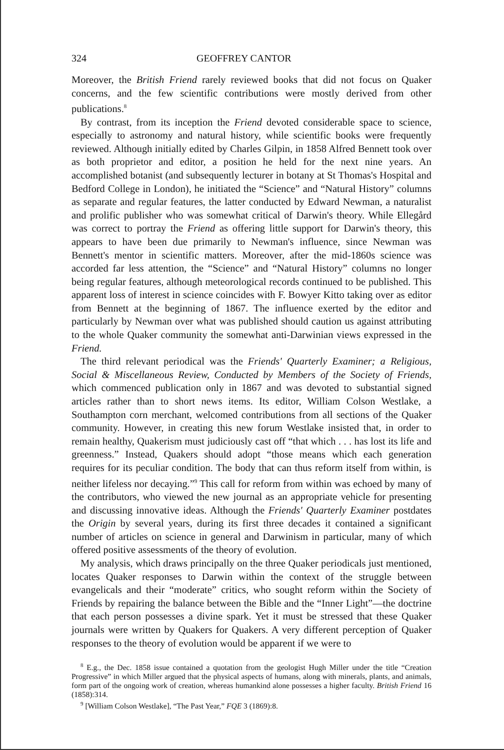324 GEOFFREY CANTOR
Moreover, the British Friend rarely reviewed books that did not focus on Quaker concerns, and the few scientific contributions were mostly derived from other publications.<sup>8</sup>
By contrast, from its inception the Friend devoted considerable space to science, especially to astronomy and natural history, while scientific books were frequently reviewed. Although initially edited by Charles Gilpin, in 1858 Alfred Bennett took over as both proprietor and editor, a position he held for the next nine years. An accomplished botanist (and subsequently lecturer in botany at St Thomas's Hospital and Bedford College in London), he initiated the “Science” and “Natural History” columns as separate and regular features, the latter conducted by Edward Newman, a naturalist and prolific publisher who was somewhat critical of Darwin's theory. While Ellegård was correct to portray the Friend as offering little support for Darwin's theory, this appears to have been due primarily to Newman's influence, since Newman was Bennett's mentor in scientific matters. Moreover, after the mid-1860s science was accorded far less attention, the “Science” and “Natural History” columns no longer being regular features, although meteorological records continued to be published. This apparent loss of interest in science coincides with F. Bowyer Kitto taking over as editor from Bennett at the beginning of 1867. The influence exerted by the editor and particularly by Newman over what was published should caution us against attributing to the whole Quaker community the somewhat anti-Darwinian views expressed in the Friend.
The third relevant periodical was the Friends' Quarterly Examiner; a Religious, Social & Miscellaneous Review, Conducted by Members of the Society of Friends, which commenced publication only in 1867 and was devoted to substantial signed articles rather than to short news items. Its editor, William Colson Westlake, a Southampton corn merchant, welcomed contributions from all sections of the Quaker community. However, in creating this new forum Westlake insisted that, in order to remain healthy, Quakerism must judiciously cast off “that which . . . has lost its life and greenness.” Instead, Quakers should adopt “those means which each generation requires for its peculiar condition. The body that can thus reform itself from within, is neither lifeless nor decaying.”<sup>9</sup> This call for reform from within was echoed by many of the contributors, who viewed the new journal as an appropriate vehicle for presenting and discussing innovative ideas. Although the Friends' Quarterly Examiner postdates the Origin by several years, during its first three decades it contained a significant number of articles on science in general and Darwinism in particular, many of which offered positive assessments of the theory of evolution.
My analysis, which draws principally on the three Quaker periodicals just mentioned, locates Quaker responses to Darwin within the context of the struggle between evangelicals and their “moderate” critics, who sought reform within the Society of Friends by repairing the balance between the Bible and the “Inner Light”—the doctrine that each person possesses a divine spark. Yet it must be stressed that these Quaker journals were written by Quakers for Quakers. A very different perception of Quaker responses to the theory of evolution would be apparent if we were to
<sup>8</sup> E.g., the Dec. 1858 issue contained a quotation from the geologist Hugh Miller under the title “Creation Progressive” in which Miller argued that the physical aspects of humans, along with minerals, plants, and animals, form part of the ongoing work of creation, whereas humankind alone possesses a higher faculty. British Friend 16 (1858):314.
<sup>9</sup> [William Colson Westlake], “The Past Year,” FQE 3 (1869):8.